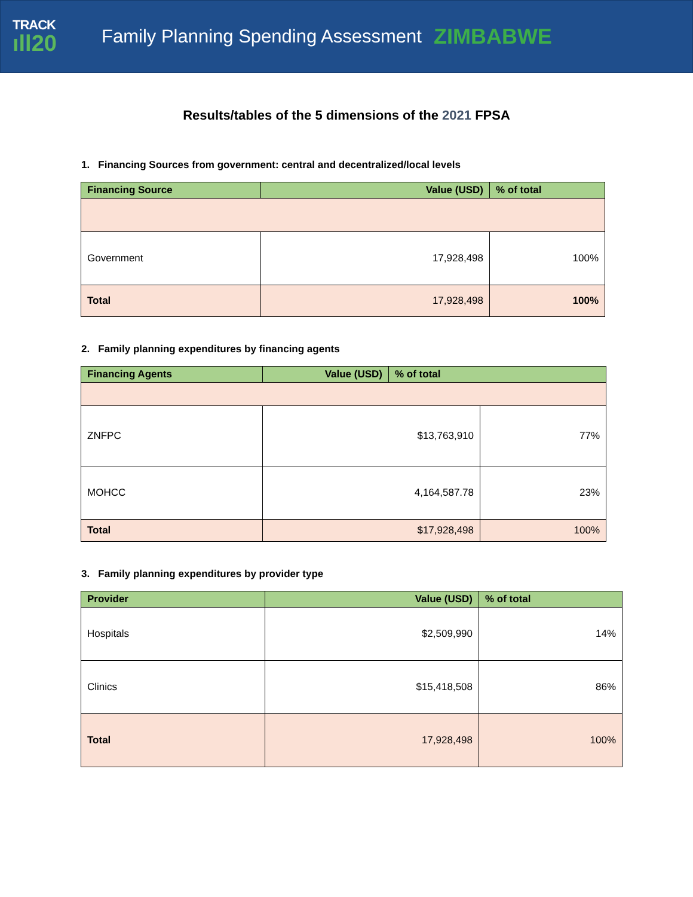TRACK
ıll20
Family Planning Spending Assessment
ZIMBABWE
Results/tables of the 5 dimensions of the 2021 FPSA
1. Financing Sources from government: central and decentralized/local levels
| Financing Source | Value (USD) | % of total |
| --- | --- | --- |
| Government | 17,928,498 | 100% |
| Total | 17,928,498 | 100% |
2. Family planning expenditures by financing agents
| Financing Agents | Value (USD) | % of total | |
| --- | --- | --- | --- |
| ZNFPC | $13,763,910 | | 77% |
| MOHCC | 4,164,587.78 | | 23% |
| Total | $17,928,498 | | 100% |
3. Family planning expenditures by provider type
| Provider | Value (USD) | % of total |
| --- | --- | --- |
| Hospitals | $2,509,990 | 14% |
| Clinics | $15,418,508 | 86% |
| Total | 17,928,498 | 100% |